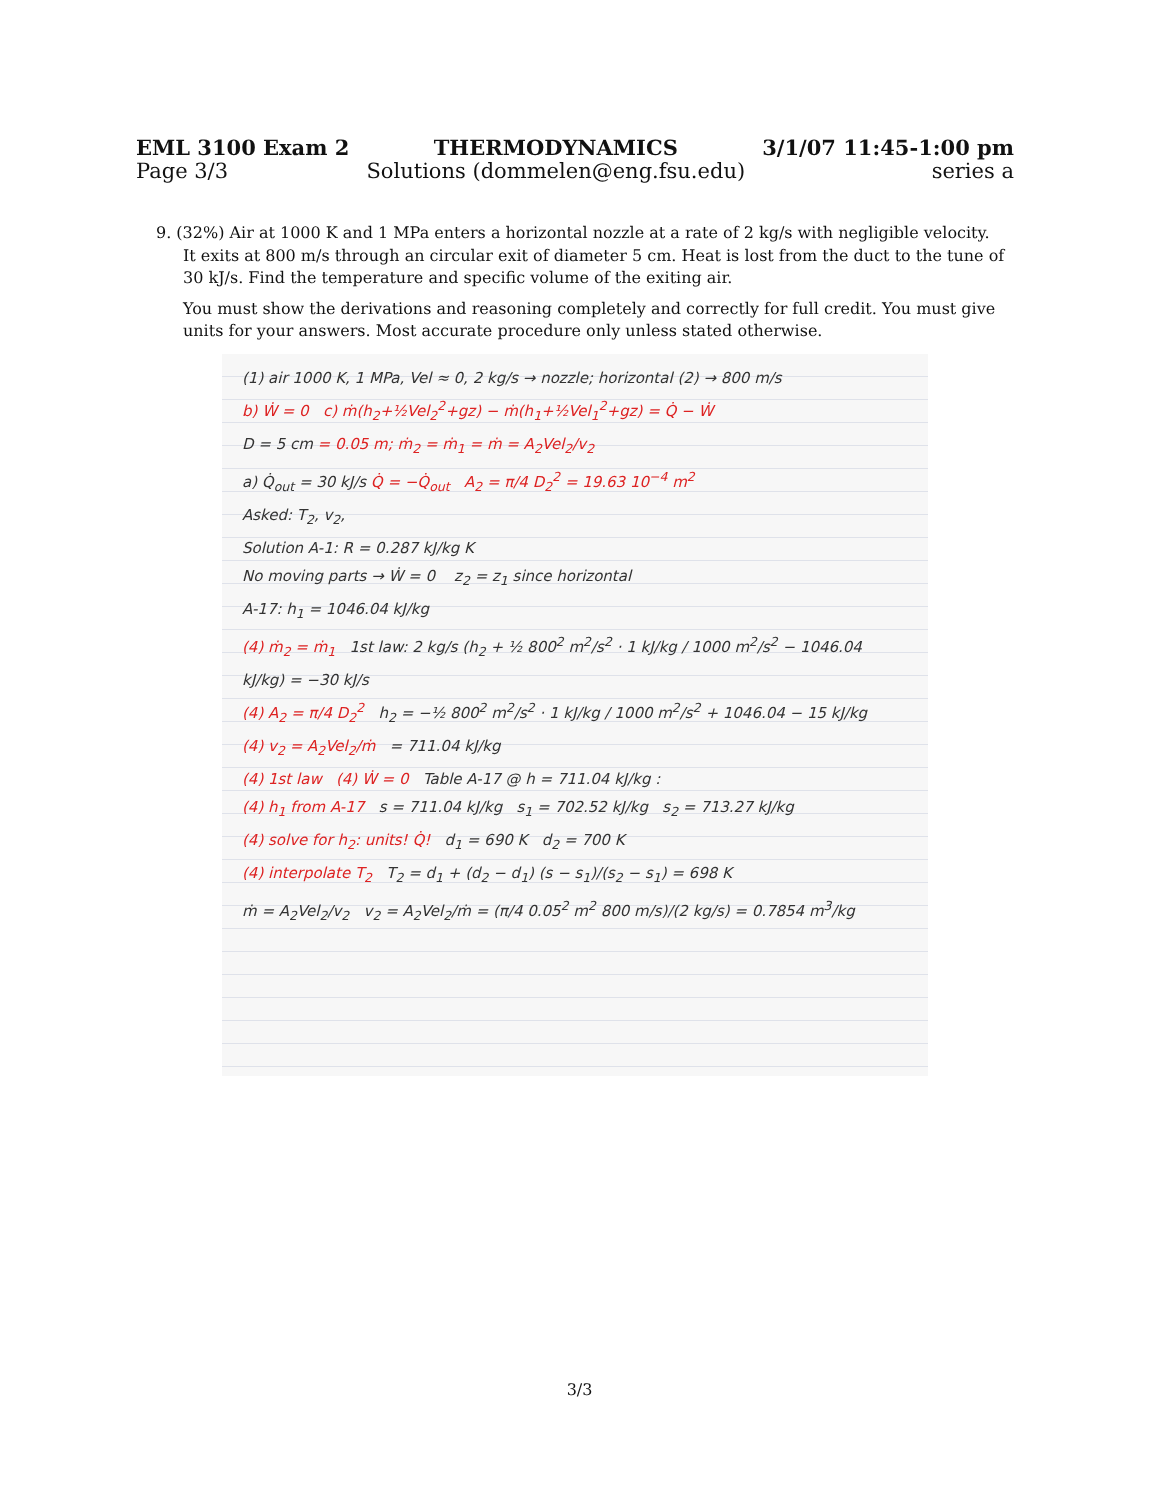EML 3100 Exam 2
Page 3/3
THERMODYNAMICS
Solutions (dommelen@eng.fsu.edu)
3/1/07 11:45-1:00 pm
series a
9. (32%) Air at 1000 K and 1 MPa enters a horizontal nozzle at a rate of 2 kg/s with negligible velocity.
It exits at 800 m/s through an circular exit of diameter 5 cm. Heat is lost from the duct to the tune of 30 kJ/s. Find the temperature and specific volume of the exiting air.
You must show the derivations and reasoning completely and correctly for full credit. You must give units for your answers. Most accurate procedure only unless stated otherwise.
(1) air 1000 K, 1 MPa, Vel ≈ 0, 2 kg/s → nozzle; horizontal (2) → 800 m/s
b) Ẇ = 0 c) ṁ(h<sub>2</sub>+½Vel<sub>2</sub><sup>2</sup>+gz) − ṁ(h<sub>1</sub>+½Vel<sub>1</sub><sup>2</sup>+gz) = Q̇ − Ẇ
D = 5 cm = 0.05 m; ṁ<sub>2</sub> = ṁ<sub>1</sub> = ṁ = A<sub>2</sub>Vel<sub>2</sub>/v<sub>2</sub>
a) Q̇<sub>out</sub> = 30 kJ/s Q̇ = −Q̇<sub>out</sub> A<sub>2</sub> = π/4 D<sub>2</sub><sup>2</sup> = 19.63 10<sup>−4</sup> m<sup>2</sup>
Asked: T<sub>2</sub>, v<sub>2</sub>,
Solution A-1: R = 0.287 kJ/kg K
No moving parts → Ẇ = 0 z<sub>2</sub> = z<sub>1</sub> since horizontal
A-17: h<sub>1</sub> = 1046.04 kJ/kg
(4) ṁ<sub>2</sub> = ṁ<sub>1</sub> 1st law: 2 kg/s (h<sub>2</sub> + ½ 800<sup>2</sup> m<sup>2</sup>/s<sup>2</sup> · 1 kJ/kg / 1000 m<sup>2</sup>/s<sup>2</sup> − 1046.04 kJ/kg) = −30 kJ/s
(4) A<sub>2</sub> = π/4 D<sub>2</sub><sup>2</sup> h<sub>2</sub> = −½ 800<sup>2</sup> m<sup>2</sup>/s<sup>2</sup> · 1 kJ/kg / 1000 m<sup>2</sup>/s<sup>2</sup> + 1046.04 − 15 kJ/kg
(4) v<sub>2</sub> = A<sub>2</sub>Vel<sub>2</sub>/ṁ = 711.04 kJ/kg
(4) 1st law (4) Ẇ = 0 Table A-17 @ h = 711.04 kJ/kg :
(4) h<sub>1</sub> from A-17 s = 711.04 kJ/kg s<sub>1</sub> = 702.52 kJ/kg s<sub>2</sub> = 713.27 kJ/kg
(4) solve for h<sub>2</sub>: units! Q̇! d<sub>1</sub> = 690 K d<sub>2</sub> = 700 K
(4) interpolate T<sub>2</sub> T<sub>2</sub> = d<sub>1</sub> + (d<sub>2</sub> − d<sub>1</sub>) (s − s<sub>1</sub>)/(s<sub>2</sub> − s<sub>1</sub>) = 698 K
ṁ = A<sub>2</sub>Vel<sub>2</sub>/v<sub>2</sub> v<sub>2</sub> = A<sub>2</sub>Vel<sub>2</sub>/ṁ = (π/4 0.05<sup>2</sup> m<sup>2</sup> 800 m/s)/(2 kg/s) = 0.7854 m<sup>3</sup>/kg
3/3